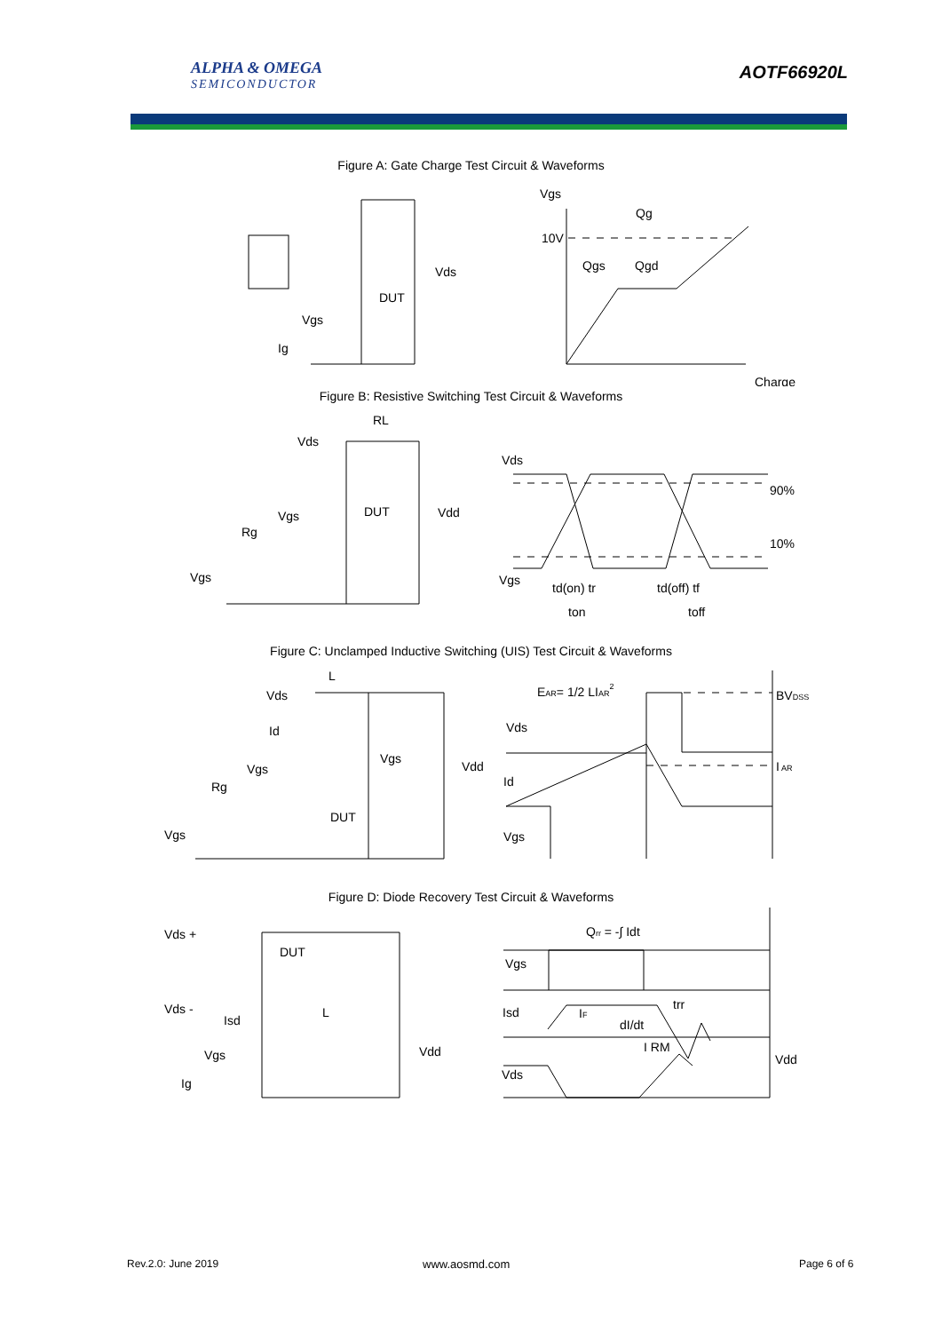ALPHA & OMEGA
SEMICONDUCTOR
AOTF66920L
Figure A: Gate Charge Test Circuit & Waveforms
Vgs
Ig
Vds
DUT
Vgs
Qg
10V
Qgs
Qgd
Charge
Figure B: Resistive Switching Test Circuit & Waveforms
RL
Vds
Vgs
Rg
Vgs
DUT
Vdd
Vds
90%
10%
Vgs
td(on) tr
td(off) tf
ton
toff
Figure C: Unclamped Inductive Switching (UIS) Test Circuit & Waveforms
L
Vds
Id
Vgs
Rg
Vgs
DUT
Vgs
Vdd
EAR= 1/2 LIAR2
Vds
Id
Vgs
BVDSS
I AR
Figure D: Diode Recovery Test Circuit & Waveforms
Vds +
Vds -
DUT
Isd
L
Vgs
Ig
Vdd
Qrr = -∫ Idt
Vgs
Isd
IF
dI/dt
trr
I RM
Vds
Vdd
Rev.2.0: June 2019 www.aosmd.com Page 6 of 6